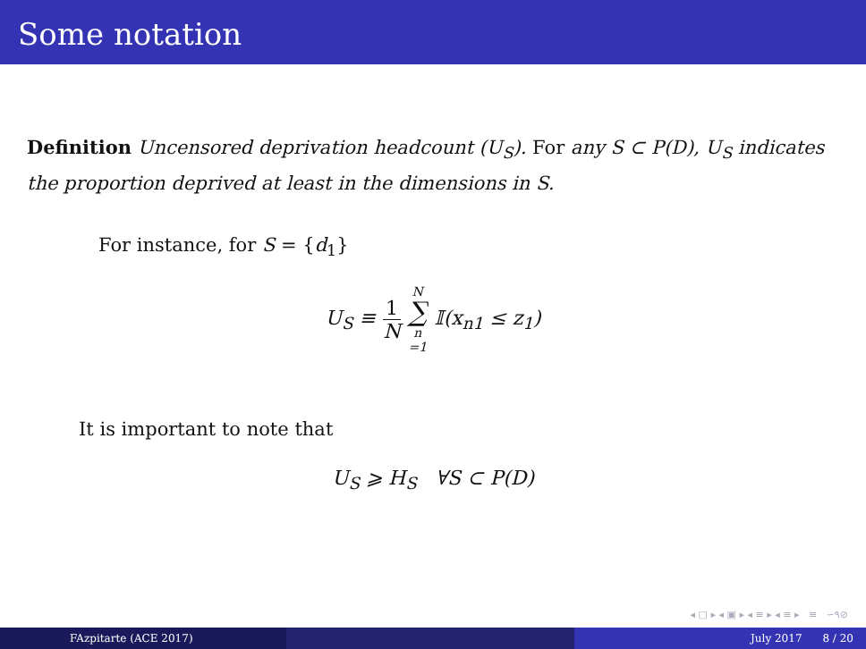Some notation
Definition Uncensored deprivation headcount (U<sub>S</sub>). For any S ⊂ P(D), U<sub>S</sub> indicates the proportion deprived at least in the dimensions in S.
For instance, for S = {d<sub>1</sub>}
U<sub>S</sub> ≡ 1 N N ∑ n =1 𝕀(x<sub>n1</sub> ≤ z<sub>1</sub>)
It is important to note that
U<sub>S</sub> ⩾ H<sub>S</sub> ∀S ⊂ P(D)
◂ □ ▸ ◂ ▣ ▸ ◂ ≡ ▸ ◂ ≡ ▸ ≡ ∽۹⊘
FAzpitarte (ACE 2017) July 2017 8 / 20